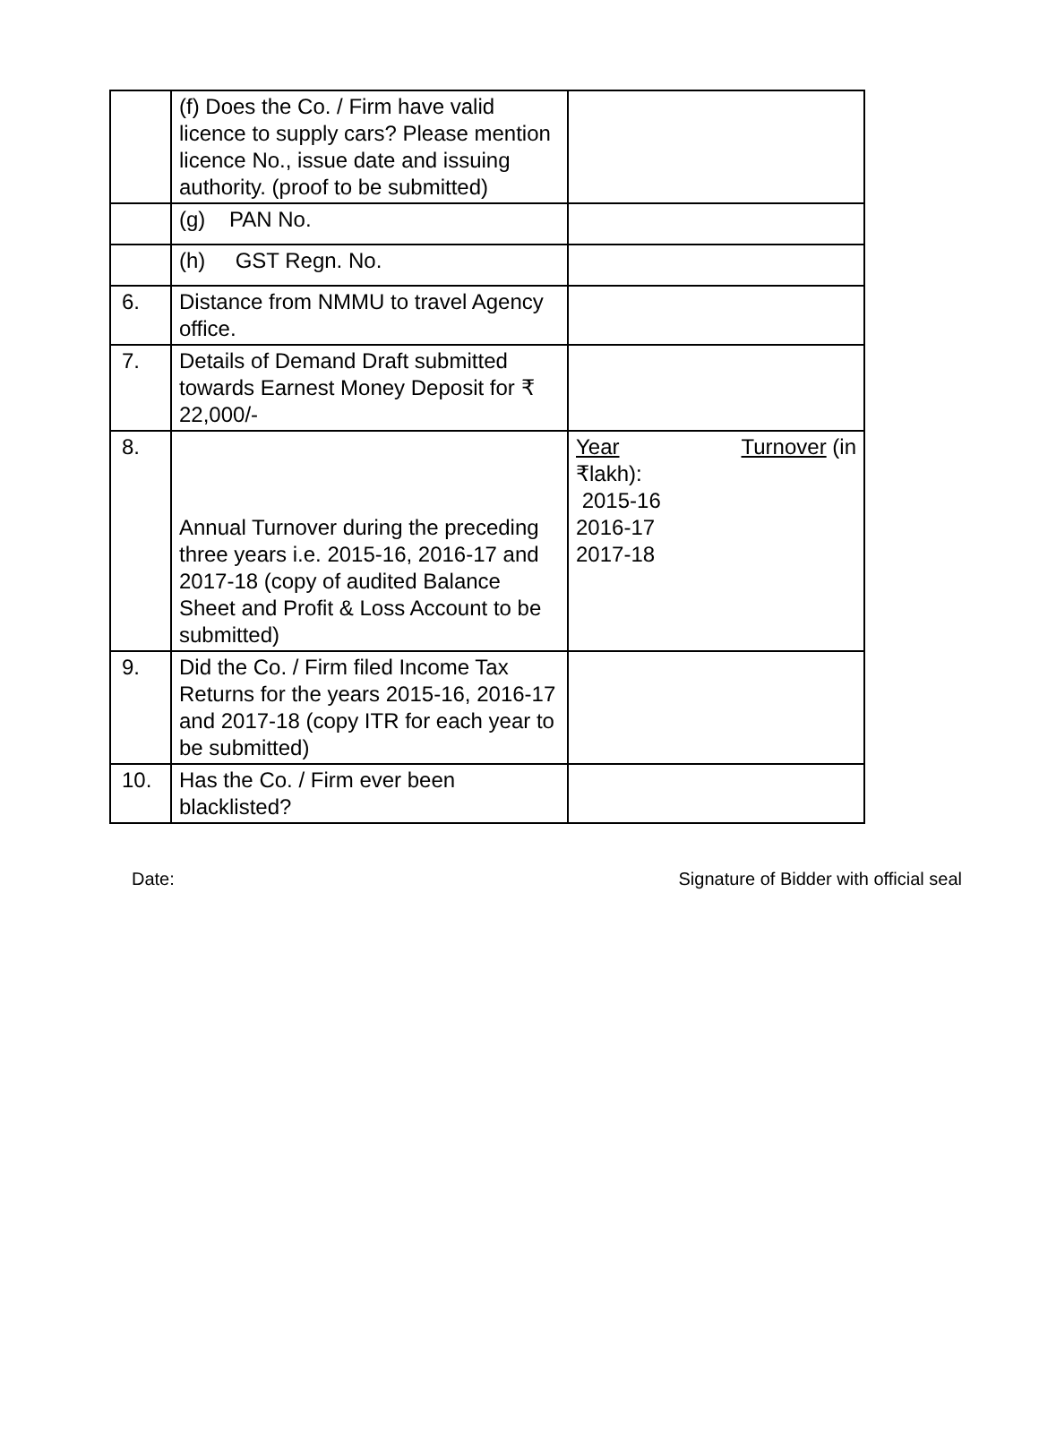| | (f) Does the Co. / Firm have valid licence to supply cars? Please mention licence No., issue date and issuing authority. (proof to be submitted) | |
| | (g) PAN No. | |
| | (h) GST Regn. No. | |
| 6. | Distance from NMMU to travel Agency office. | |
| 7. | Details of Demand Draft submitted towards Earnest Money Deposit for ₹ 22,000/- | |
| 8. | Annual Turnover during the preceding three years i.e. 2015-16, 2016-17 and 2017-18 (copy of audited Balance Sheet and Profit & Loss Account to be submitted) | Year Turnover (in ₹lakh): 2015-16 2016-17 2017-18 |
| 9. | Did the Co. / Firm filed Income Tax Returns for the years 2015-16, 2016-17 and 2017-18 (copy ITR for each year to be submitted) | |
| 10. | Has the Co. / Firm ever been blacklisted? | |
Date: Signature of Bidder with official seal